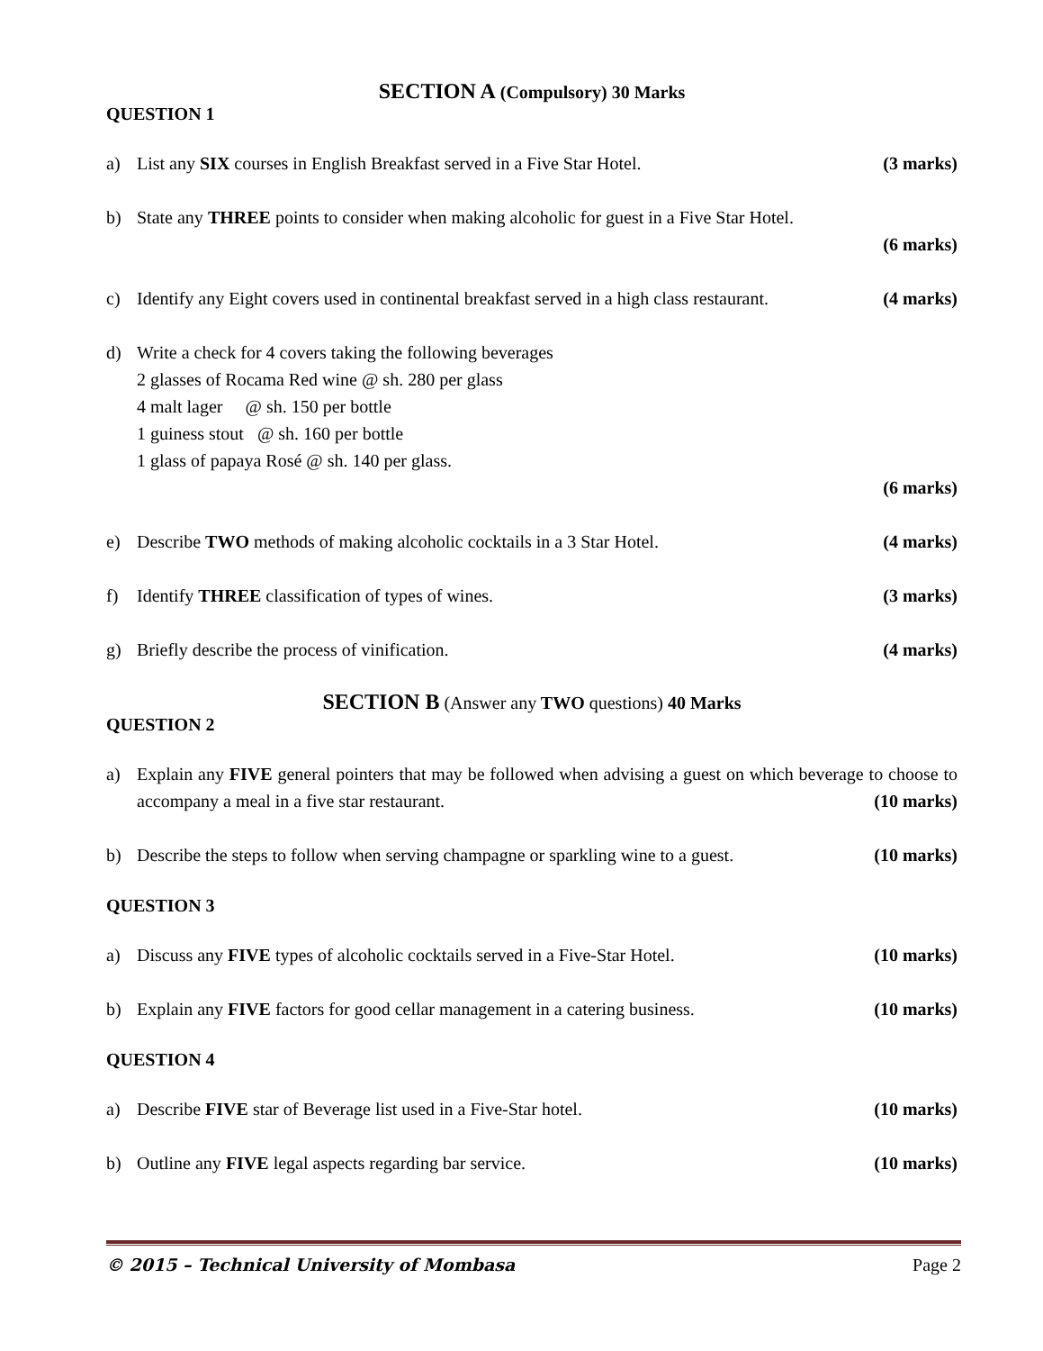SECTION A (Compulsory) 30 Marks
QUESTION 1
a) List any SIX courses in English Breakfast served in a Five Star Hotel. (3 marks)
b) State any THREE points to consider when making alcoholic for guest in a Five Star Hotel.
(6 marks)
c) Identify any Eight covers used in continental breakfast served in a high class restaurant. (4 marks)
d) Write a check for 4 covers taking the following beverages
2 glasses of Rocama Red wine @ sh. 280 per glass
4 malt lager @ sh. 150 per bottle
1 guiness stout @ sh. 160 per bottle
1 glass of papaya Rosé @ sh. 140 per glass.
(6 marks)
e) Describe TWO methods of making alcoholic cocktails in a 3 Star Hotel. (4 marks)
f) Identify THREE classification of types of wines. (3 marks)
g) Briefly describe the process of vinification. (4 marks)
SECTION B (Answer any TWO questions) 40 Marks
QUESTION 2
a) Explain any FIVE general pointers that may be followed when advising a guest on which beverage to choose to accompany a meal in a five star restaurant. (10 marks)
b) Describe the steps to follow when serving champagne or sparkling wine to a guest. (10 marks)
QUESTION 3
a) Discuss any FIVE types of alcoholic cocktails served in a Five-Star Hotel. (10 marks)
b) Explain any FIVE factors for good cellar management in a catering business. (10 marks)
QUESTION 4
a) Describe FIVE star of Beverage list used in a Five-Star hotel. (10 marks)
b) Outline any FIVE legal aspects regarding bar service. (10 marks)
© 2015 – Technical University of Mombasa Page 2